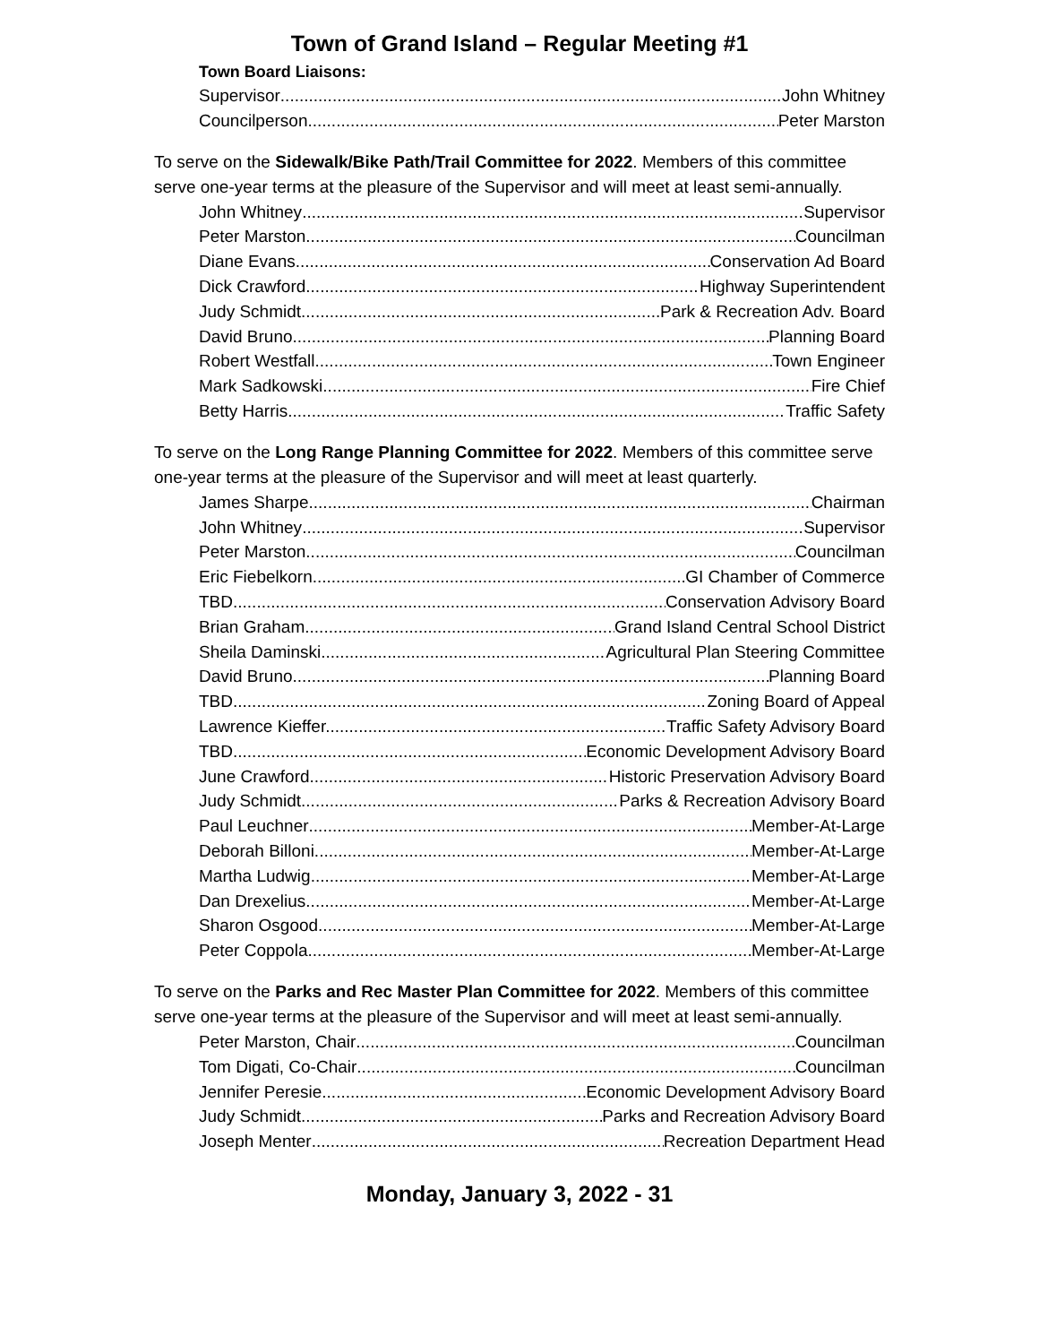Town of Grand Island – Regular Meeting #1
Town Board Liaisons:
Supervisor John Whitney
Councilperson Peter Marston
To serve on the Sidewalk/Bike Path/Trail Committee for 2022. Members of this committee serve one-year terms at the pleasure of the Supervisor and will meet at least semi-annually.
John Whitney Supervisor
Peter Marston Councilman
Diane Evans Conservation Ad Board
Dick Crawford Highway Superintendent
Judy Schmidt Park & Recreation Adv. Board
David Bruno Planning Board
Robert Westfall Town Engineer
Mark Sadkowski Fire Chief
Betty Harris Traffic Safety
To serve on the Long Range Planning Committee for 2022. Members of this committee serve one-year terms at the pleasure of the Supervisor and will meet at least quarterly.
James Sharpe Chairman
John Whitney Supervisor
Peter Marston Councilman
Eric Fiebelkorn GI Chamber of Commerce
TBD Conservation Advisory Board
Brian Graham Grand Island Central School District
Sheila Daminski Agricultural Plan Steering Committee
David Bruno Planning Board
TBD Zoning Board of Appeal
Lawrence Kieffer. Traffic Safety Advisory Board
TBD Economic Development Advisory Board
June Crawford Historic Preservation Advisory Board
Judy Schmidt Parks & Recreation Advisory Board
Paul Leuchner Member-At-Large
Deborah Billoni Member-At-Large
Martha Ludwig Member-At-Large
Dan Drexelius Member-At-Large
Sharon Osgood Member-At-Large
Peter Coppola Member-At-Large
To serve on the Parks and Rec Master Plan Committee for 2022. Members of this committee serve one-year terms at the pleasure of the Supervisor and will meet at least semi-annually.
Peter Marston, Chair Councilman
Tom Digati, Co-Chair Councilman
Jennifer Peresie Economic Development Advisory Board
Judy Schmidt Parks and Recreation Advisory Board
Joseph Menter Recreation Department Head
Monday, January 3, 2022 - 31